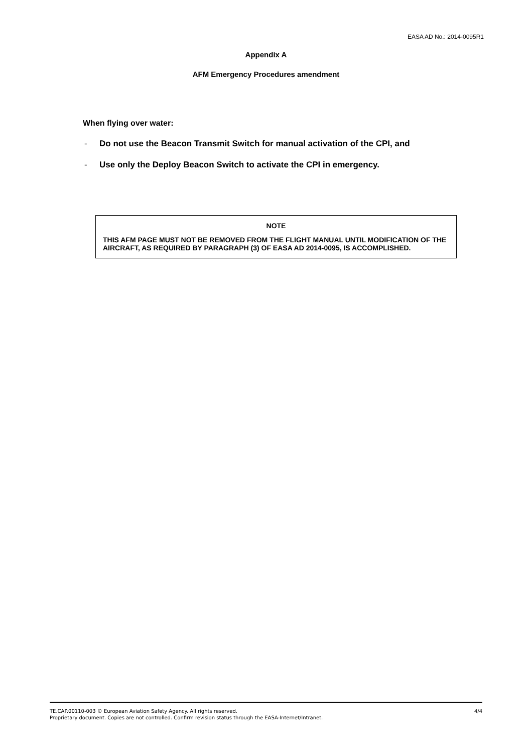EASA AD No.: 2014-0095R1
Appendix A
AFM Emergency Procedures amendment
When flying over water:
- Do not use the Beacon Transmit Switch for manual activation of the CPI, and
- Use only the Deploy Beacon Switch to activate the CPI in emergency.
NOTE
THIS AFM PAGE MUST NOT BE REMOVED FROM THE FLIGHT MANUAL UNTIL MODIFICATION OF THE AIRCRAFT, AS REQUIRED BY PARAGRAPH (3) OF EASA AD 2014-0095, IS ACCOMPLISHED.
TE.CAP.00110-003 © European Aviation Safety Agency. All rights reserved. 4/4
Proprietary document. Copies are not controlled. Confirm revision status through the EASA-Internet/Intranet.